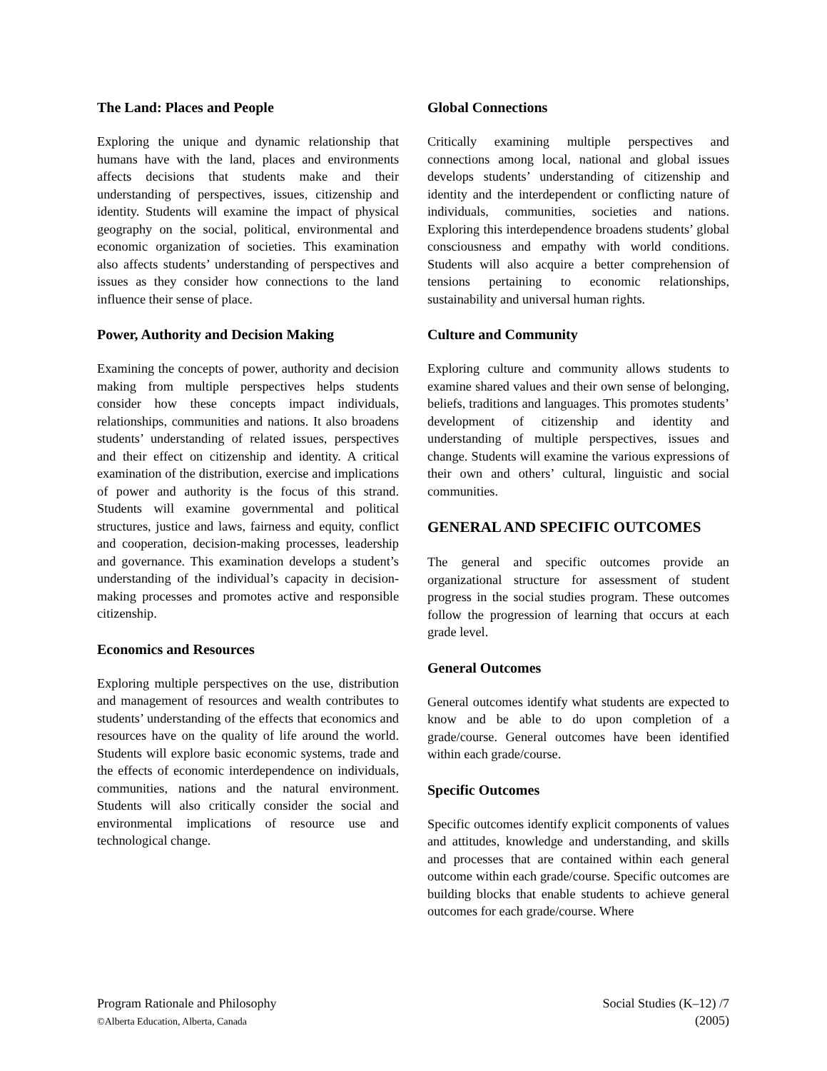The Land: Places and People
Exploring the unique and dynamic relationship that humans have with the land, places and environments affects decisions that students make and their understanding of perspectives, issues, citizenship and identity. Students will examine the impact of physical geography on the social, political, environmental and economic organization of societies. This examination also affects students’ understanding of perspectives and issues as they consider how connections to the land influence their sense of place.
Power, Authority and Decision Making
Examining the concepts of power, authority and decision making from multiple perspectives helps students consider how these concepts impact individuals, relationships, communities and nations. It also broadens students’ understanding of related issues, perspectives and their effect on citizenship and identity. A critical examination of the distribution, exercise and implications of power and authority is the focus of this strand. Students will examine governmental and political structures, justice and laws, fairness and equity, conflict and cooperation, decision-making processes, leadership and governance. This examination develops a student’s understanding of the individual’s capacity in decision-making processes and promotes active and responsible citizenship.
Economics and Resources
Exploring multiple perspectives on the use, distribution and management of resources and wealth contributes to students’ understanding of the effects that economics and resources have on the quality of life around the world. Students will explore basic economic systems, trade and the effects of economic interdependence on individuals, communities, nations and the natural environment. Students will also critically consider the social and environmental implications of resource use and technological change.
Global Connections
Critically examining multiple perspectives and connections among local, national and global issues develops students’ understanding of citizenship and identity and the interdependent or conflicting nature of individuals, communities, societies and nations. Exploring this interdependence broadens students’ global consciousness and empathy with world conditions. Students will also acquire a better comprehension of tensions pertaining to economic relationships, sustainability and universal human rights.
Culture and Community
Exploring culture and community allows students to examine shared values and their own sense of belonging, beliefs, traditions and languages. This promotes students’ development of citizenship and identity and understanding of multiple perspectives, issues and change. Students will examine the various expressions of their own and others’ cultural, linguistic and social communities.
GENERAL AND SPECIFIC OUTCOMES
The general and specific outcomes provide an organizational structure for assessment of student progress in the social studies program. These outcomes follow the progression of learning that occurs at each grade level.
General Outcomes
General outcomes identify what students are expected to know and be able to do upon completion of a grade/course. General outcomes have been identified within each grade/course.
Specific Outcomes
Specific outcomes identify explicit components of values and attitudes, knowledge and understanding, and skills and processes that are contained within each general outcome within each grade/course. Specific outcomes are building blocks that enable students to achieve general outcomes for each grade/course. Where
Program Rationale and Philosophy
©Alberta Education, Alberta, Canada
Social Studies (K–12) /7
(2005)